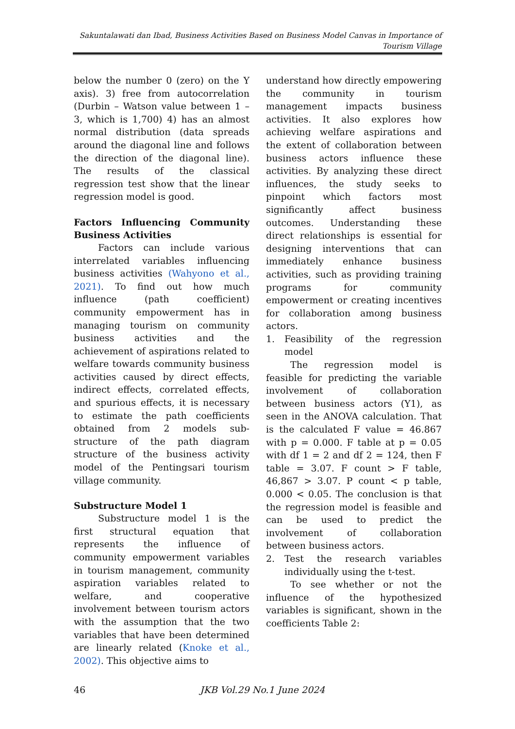Sakuntalawati dan Ibad, Business Activities Based on Business Model Canvas in Importance of Tourism Village
below the number 0 (zero) on the Y axis). 3) free from autocorrelation (Durbin – Watson value between 1 – 3, which is 1,700) 4) has an almost normal distribution (data spreads around the diagonal line and follows the direction of the diagonal line). The results of the classical regression test show that the linear regression model is good.
Factors Influencing Community Business Activities
Factors can include various interrelated variables influencing business activities (Wahyono et al., 2021). To find out how much influence (path coefficient) community empowerment has in managing tourism on community business activities and the achievement of aspirations related to welfare towards community business activities caused by direct effects, indirect effects, correlated effects, and spurious effects, it is necessary to estimate the path coefficients obtained from 2 models sub-structure of the path diagram structure of the business activity model of the Pentingsari tourism village community.
Substructure Model 1
Substructure model 1 is the first structural equation that represents the influence of community empowerment variables in tourism management, community aspiration variables related to welfare, and cooperative involvement between tourism actors with the assumption that the two variables that have been determined are linearly related (Knoke et al., 2002). This objective aims to
understand how directly empowering the community in tourism management impacts business activities. It also explores how achieving welfare aspirations and the extent of collaboration between business actors influence these activities. By analyzing these direct influences, the study seeks to pinpoint which factors most significantly affect business outcomes. Understanding these direct relationships is essential for designing interventions that can immediately enhance business activities, such as providing training programs for community empowerment or creating incentives for collaboration among business actors.
1. Feasibility of the regression model
The regression model is feasible for predicting the variable involvement of collaboration between business actors (Y1), as seen in the ANOVA calculation. That is the calculated F value = 46.867 with p = 0.000. F table at p = 0.05 with df 1 = 2 and df 2 = 124, then F table = 3.07. F count > F table, 46,867 > 3.07. P count < p table, 0.000 < 0.05. The conclusion is that the regression model is feasible and can be used to predict the involvement of collaboration between business actors.
2. Test the research variables individually using the t-test.
To see whether or not the influence of the hypothesized variables is significant, shown in the coefficients Table 2:
46 JKB Vol.29 No.1 June 2024